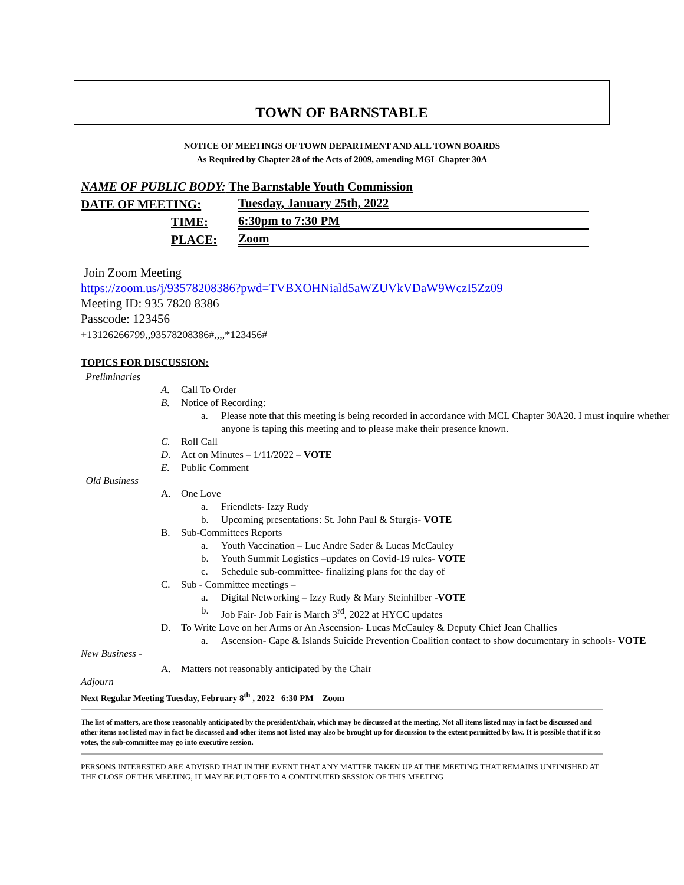TOWN OF BARNSTABLE
NOTICE OF MEETINGS OF TOWN DEPARTMENT AND ALL TOWN BOARDS
As Required by Chapter 28 of the Acts of 2009, amending MGL Chapter 30A
NAME OF PUBLIC BODY: The Barnstable Youth Commission
DATE OF MEETING: Tuesday, January 25th, 2022
TIME: 6:30pm to 7:30 PM
PLACE: Zoom
Join Zoom Meeting
https://zoom.us/j/93578208386?pwd=TVBXOHNiald5aWZUVkVDaW9WczI5Zz09
Meeting ID: 935 7820 8386
Passcode: 123456
+13126266799,,93578208386#,,,,*123456#
TOPICS FOR DISCUSSION:
Preliminaries
A. Call To Order
B. Notice of Recording:
a. Please note that this meeting is being recorded in accordance with MCL Chapter 30A20. I must inquire whether anyone is taping this meeting and to please make their presence known.
C. Roll Call
D. Act on Minutes – 1/11/2022 – VOTE
E. Public Comment
Old Business
A. One Love
a. Friendlets- Izzy Rudy
b. Upcoming presentations: St. John Paul & Sturgis- VOTE
B. Sub-Committees Reports
a. Youth Vaccination – Luc Andre Sader & Lucas McCauley
b. Youth Summit Logistics –updates on Covid-19 rules- VOTE
c. Schedule sub-committee- finalizing plans for the day of
C. Sub - Committee meetings –
a. Digital Networking – Izzy Rudy & Mary Steinhilber -VOTE
b. Job Fair- Job Fair is March 3<sup>rd</sup>, 2022 at HYCC updates
D. To Write Love on her Arms or An Ascension- Lucas McCauley & Deputy Chief Jean Challies
a. Ascension- Cape & Islands Suicide Prevention Coalition contact to show documentary in schools- VOTE
New Business -
A. Matters not reasonably anticipated by the Chair
Adjourn
Next Regular Meeting Tuesday, February 8<sup>th</sup> , 2022 6:30 PM – Zoom
The list of matters, are those reasonably anticipated by the president/chair, which may be discussed at the meeting. Not all items listed may in fact be discussed and other items not listed may in fact be discussed and other items not listed may also be brought up for discussion to the extent permitted by law. It is possible that if it so votes, the sub-committee may go into executive session.
PERSONS INTERESTED ARE ADVISED THAT IN THE EVENT THAT ANY MATTER TAKEN UP AT THE MEETING THAT REMAINS UNFINISHED AT THE CLOSE OF THE MEETING, IT MAY BE PUT OFF TO A CONTINUTED SESSION OF THIS MEETING